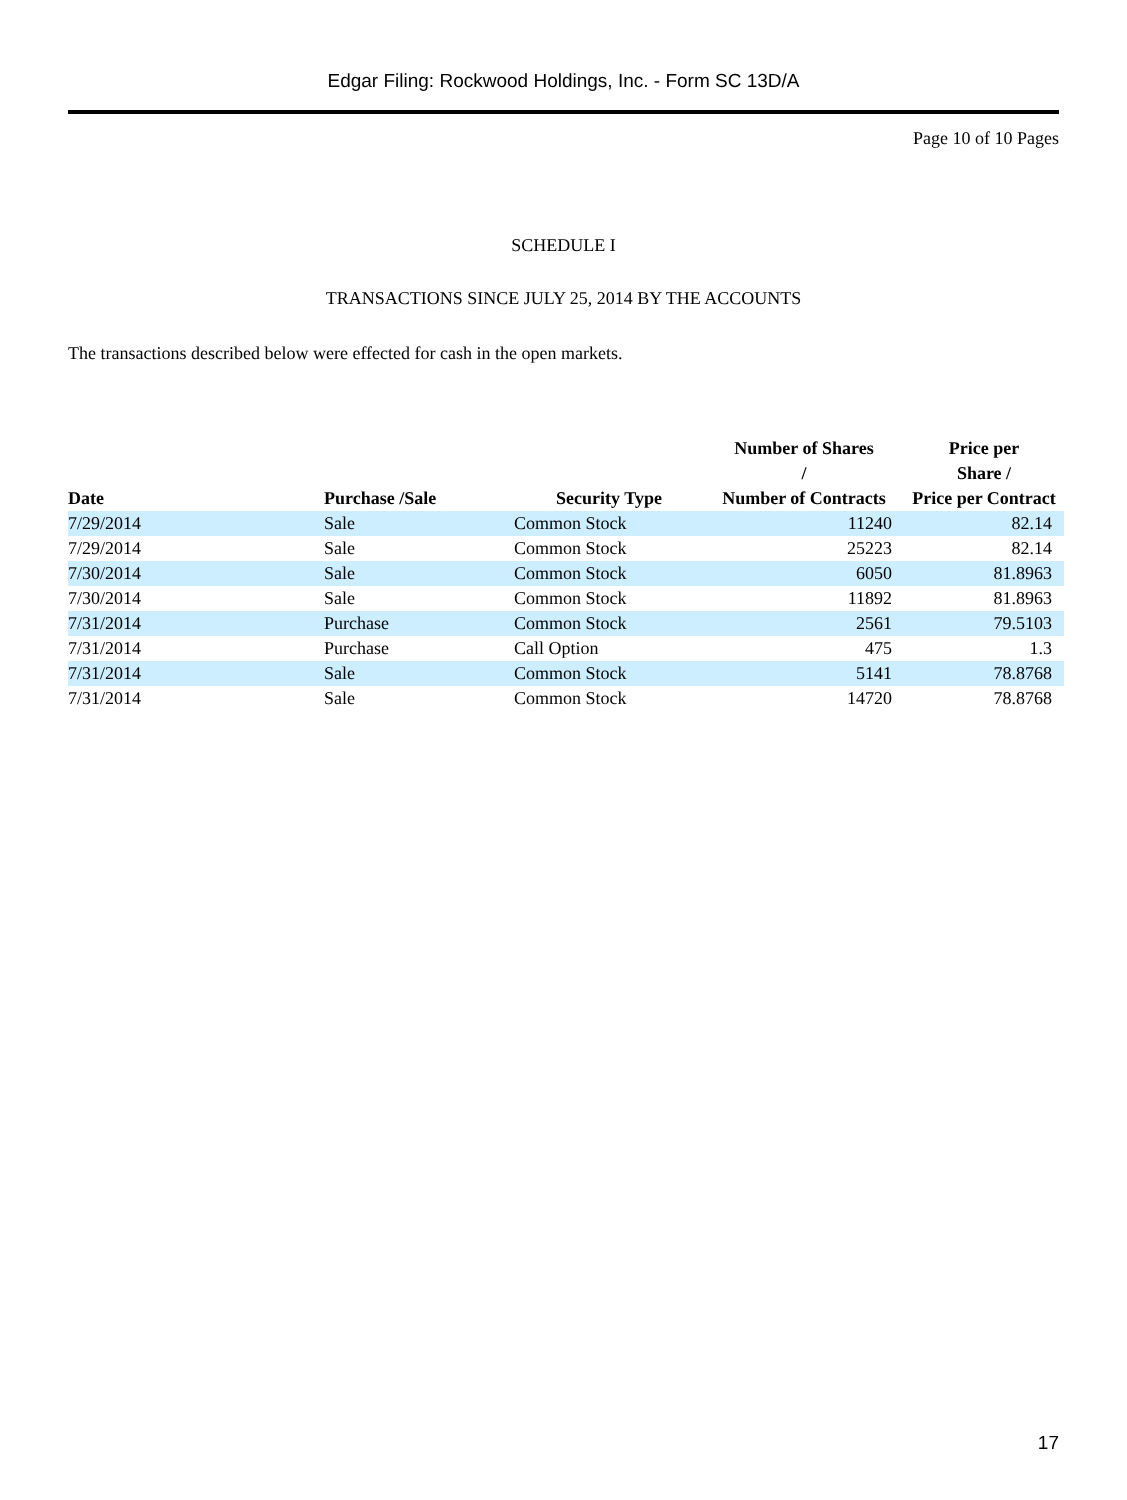Edgar Filing: Rockwood Holdings, Inc. - Form SC 13D/A
Page 10 of 10 Pages
SCHEDULE I
TRANSACTIONS SINCE JULY 25, 2014 BY THE ACCOUNTS
The transactions described below were effected for cash in the open markets.
| Date | Purchase /Sale | Security Type | Number of Shares / Number of Contracts | Price per Share / Price per Contract |
| --- | --- | --- | --- | --- |
| 7/29/2014 | Sale | Common Stock | 11240 | 82.14 |
| 7/29/2014 | Sale | Common Stock | 25223 | 82.14 |
| 7/30/2014 | Sale | Common Stock | 6050 | 81.8963 |
| 7/30/2014 | Sale | Common Stock | 11892 | 81.8963 |
| 7/31/2014 | Purchase | Common Stock | 2561 | 79.5103 |
| 7/31/2014 | Purchase | Call Option | 475 | 1.3 |
| 7/31/2014 | Sale | Common Stock | 5141 | 78.8768 |
| 7/31/2014 | Sale | Common Stock | 14720 | 78.8768 |
17